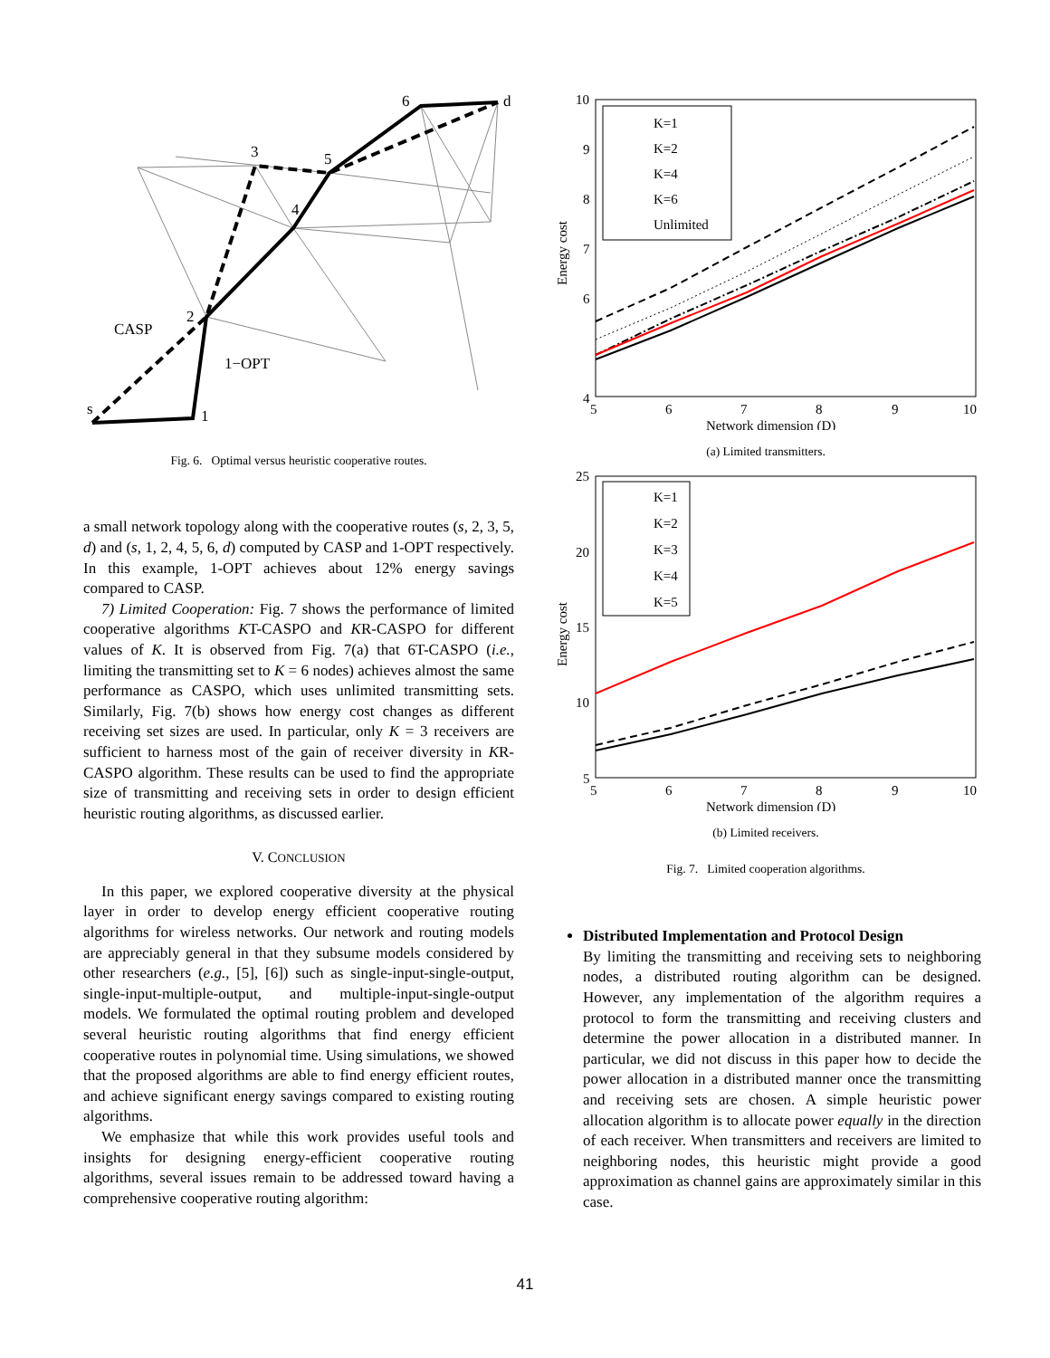s
1
2
3
4
5
6
d
CASP
1−OPT
Fig. 6. Optimal versus heuristic cooperative routes.
a small network topology along with the cooperative routes (s, 2, 3, 5, d) and (s, 1, 2, 4, 5, 6, d) computed by CASP and 1-OPT respectively. In this example, 1-OPT achieves about 12% energy savings compared to CASP.
7) Limited Cooperation: Fig. 7 shows the performance of limited cooperative algorithms KT-CASPO and KR-CASPO for different values of K. It is observed from Fig. 7(a) that 6T-CASPO (i.e., limiting the transmitting set to K = 6 nodes) achieves almost the same performance as CASPO, which uses unlimited transmitting sets. Similarly, Fig. 7(b) shows how energy cost changes as different receiving set sizes are used. In particular, only K = 3 receivers are sufficient to harness most of the gain of receiver diversity in KR-CASPO algorithm. These results can be used to find the appropriate size of transmitting and receiving sets in order to design efficient heuristic routing algorithms, as discussed earlier.
V. CONCLUSION
In this paper, we explored cooperative diversity at the physical layer in order to develop energy efficient cooperative routing algorithms for wireless networks. Our network and routing models are appreciably general in that they subsume models considered by other researchers (e.g., [5], [6]) such as single-input-single-output, single-input-multiple-output, and multiple-input-single-output models. We formulated the optimal routing problem and developed several heuristic routing algorithms that find energy efficient cooperative routes in polynomial time. Using simulations, we showed that the proposed algorithms are able to find energy efficient routes, and achieve significant energy savings compared to existing routing algorithms.
We emphasize that while this work provides useful tools and insights for designing energy-efficient cooperative routing algorithms, several issues remain to be addressed toward having a comprehensive cooperative routing algorithm:
10
9
8
7
6
4
5
6
7
8
9
10
Network dimension (D)
Energy cost
K=1
K=2
K=4
K=6
Unlimited
(a) Limited transmitters.
25
20
15
10
5
5
6
7
8
9
10
Network dimension (D)
Energy cost
K=1
K=2
K=3
K=4
K=5
(b) Limited receivers.
Fig. 7. Limited cooperation algorithms.
Distributed Implementation and Protocol Design
By limiting the transmitting and receiving sets to neighboring nodes, a distributed routing algorithm can be designed. However, any implementation of the algorithm requires a protocol to form the transmitting and receiving clusters and determine the power allocation in a distributed manner. In particular, we did not discuss in this paper how to decide the power allocation in a distributed manner once the transmitting and receiving sets are chosen. A simple heuristic power allocation algorithm is to allocate power equally in the direction of each receiver. When transmitters and receivers are limited to neighboring nodes, this heuristic might provide a good approximation as channel gains are approximately similar in this case.
41